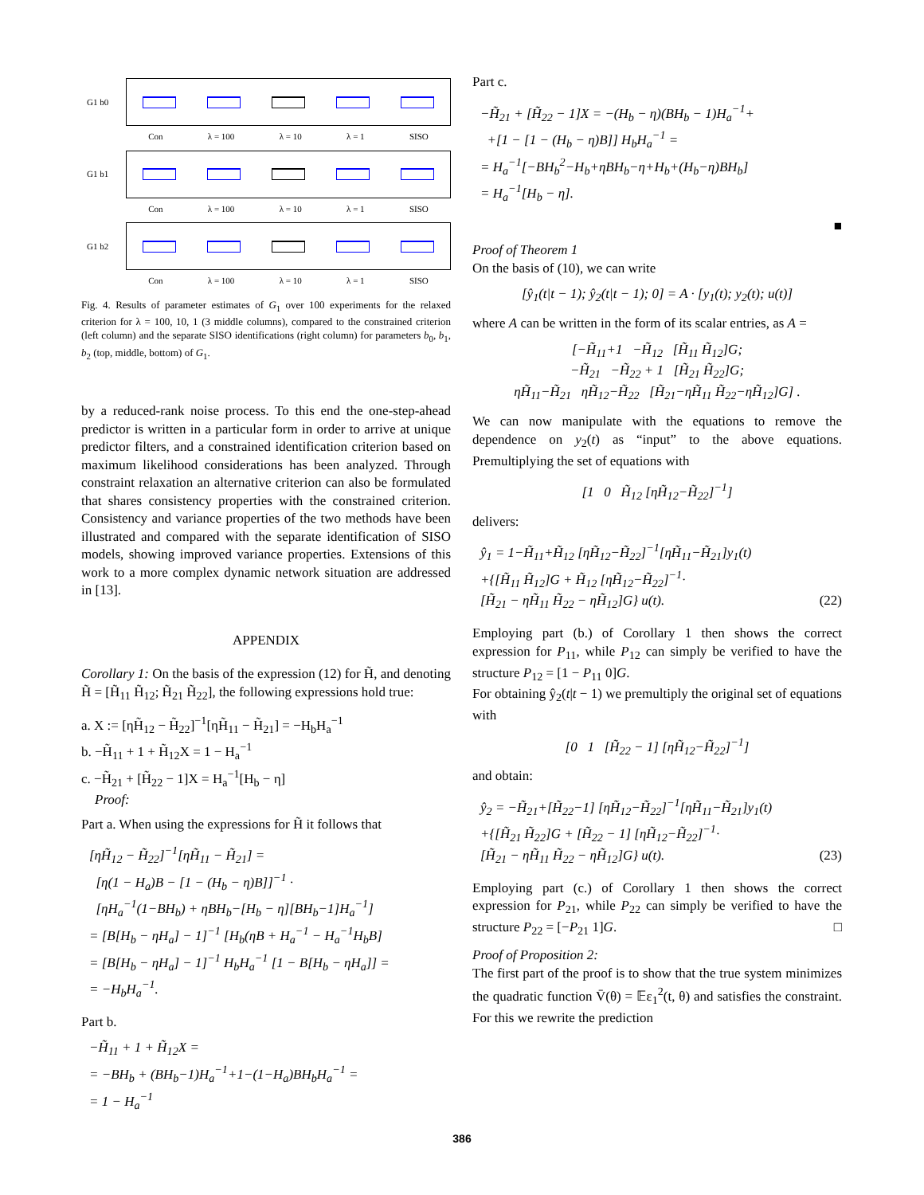G1 b0
Con λ = 100 λ = 10 λ = 1 SISO
G1 b1
Con λ = 100 λ = 10 λ = 1 SISO
G1 b2
Con λ = 100 λ = 10 λ = 1 SISO
Fig. 4. Results of parameter estimates of G<sub>1</sub> over 100 experiments for the relaxed criterion for λ = 100, 10, 1 (3 middle columns), compared to the constrained criterion (left column) and the separate SISO identifications (right column) for parameters b<sub>0</sub>, b<sub>1</sub>, b<sub>2</sub> (top, middle, bottom) of G<sub>1</sub>.
by a reduced-rank noise process. To this end the one-step-ahead predictor is written in a particular form in order to arrive at unique predictor filters, and a constrained identification criterion based on maximum likelihood considerations has been analyzed. Through constraint relaxation an alternative criterion can also be formulated that shares consistency properties with the constrained criterion. Consistency and variance properties of the two methods have been illustrated and compared with the separate identification of SISO models, showing improved variance properties. Extensions of this work to a more complex dynamic network situation are addressed in [13].
APPENDIX
Corollary 1: On the basis of the expression (12) for H̃, and denoting H̃ = [H̃<sub>11</sub> H̃<sub>12</sub>; H̃<sub>21</sub> H̃<sub>22</sub>], the following expressions hold true:
a. X := [ηH̃<sub>12</sub> − H̃<sub>22</sub>]<sup>−1</sup>[ηH̃<sub>11</sub> − H̃<sub>21</sub>] = −H<sub>b</sub>H<sub>a</sub><sup>−1</sup>
b. −H̃<sub>11</sub> + 1 + H̃<sub>12</sub>X = 1 − H<sub>a</sub><sup>−1</sup>
c. −H̃<sub>21</sub> + [H̃<sub>22</sub> − 1]X = H<sub>a</sub><sup>−1</sup>[H<sub>b</sub> − η]
Proof:
Part a. When using the expressions for H̃ it follows that
[ηH̃<sub>12</sub> − H̃<sub>22</sub>]<sup>−1</sup>[ηH̃<sub>11</sub> − H̃<sub>21</sub>] =
[η(1 − H<sub>a</sub>)B − [1 − (H<sub>b</sub> − η)B]]<sup>−1</sup> ·
[ηH<sub>a</sub><sup>−1</sup>(1−BH<sub>b</sub>) + ηBH<sub>b</sub>−[H<sub>b</sub> − η][BH<sub>b</sub>−1]H<sub>a</sub><sup>−1</sup>]
= [B[H<sub>b</sub> − ηH<sub>a</sub>] − 1]<sup>−1</sup> [H<sub>b</sub>(ηB + H<sub>a</sub><sup>−1</sup> − H<sub>a</sub><sup>−1</sup>H<sub>b</sub>B]
= [B[H<sub>b</sub> − ηH<sub>a</sub>] − 1]<sup>−1</sup> H<sub>b</sub>H<sub>a</sub><sup>−1</sup> [1 − B[H<sub>b</sub> − ηH<sub>a</sub>]] =
= −H<sub>b</sub>H<sub>a</sub><sup>−1</sup>.
Part b.
−H̃<sub>11</sub> + 1 + H̃<sub>12</sub>X =
= −BH<sub>b</sub> + (BH<sub>b</sub>−1)H<sub>a</sub><sup>−1</sup>+1−(1−H<sub>a</sub>)BH<sub>b</sub>H<sub>a</sub><sup>−1</sup> =
= 1 − H<sub>a</sub><sup>−1</sup>
Part c.
−H̃<sub>21</sub> + [H̃<sub>22</sub> − 1]X = −(H<sub>b</sub> − η)(BH<sub>b</sub> − 1)H<sub>a</sub><sup>−1</sup>+
+[1 − [1 − (H<sub>b</sub> − η)B]] H<sub>b</sub>H<sub>a</sub><sup>−1</sup> =
= H<sub>a</sub><sup>−1</sup>[−BH<sub>b</sub><sup>2</sup>−H<sub>b</sub>+ηBH<sub>b</sub>−η+H<sub>b</sub>+(H<sub>b</sub>−η)BH<sub>b</sub>]
= H<sub>a</sub><sup>−1</sup>[H<sub>b</sub> − η].
■
Proof of Theorem 1
On the basis of (10), we can write
[ŷ<sub>1</sub>(t|t − 1); ŷ<sub>2</sub>(t|t − 1); 0] = A · [y<sub>1</sub>(t); y<sub>2</sub>(t); u(t)]
where A can be written in the form of its scalar entries, as A =
[−H̃<sub>11</sub>+1 −H̃<sub>12</sub> [H̃<sub>11</sub> H̃<sub>12</sub>]G;
−H̃<sub>21</sub> −H̃<sub>22</sub> + 1 [H̃<sub>21</sub> H̃<sub>22</sub>]G;
ηH̃<sub>11</sub>−H̃<sub>21</sub> ηH̃<sub>12</sub>−H̃<sub>22</sub> [H̃<sub>21</sub>−ηH̃<sub>11</sub> H̃<sub>22</sub>−ηH̃<sub>12</sub>]G] .
We can now manipulate with the equations to remove the dependence on y<sub>2</sub>(t) as “input” to the above equations. Premultiplying the set of equations with
[1 0 H̃<sub>12</sub> [ηH̃<sub>12</sub>−H̃<sub>22</sub>]<sup>−1</sup>]
delivers:
ŷ<sub>1</sub> = 1−H̃<sub>11</sub>+H̃<sub>12</sub> [ηH̃<sub>12</sub>−H̃<sub>22</sub>]<sup>−1</sup>[ηH̃<sub>11</sub>−H̃<sub>21</sub>]y<sub>1</sub>(t)
+{[H̃<sub>11</sub> H̃<sub>12</sub>]G + H̃<sub>12</sub> [ηH̃<sub>12</sub>−H̃<sub>22</sub>]<sup>−1</sup>·
[H̃<sub>21</sub> − ηH̃<sub>11</sub> H̃<sub>22</sub> − ηH̃<sub>12</sub>]G} u(t). (22)
Employing part (b.) of Corollary 1 then shows the correct expression for P<sub>11</sub>, while P<sub>12</sub> can simply be verified to have the structure P<sub>12</sub> = [1 − P<sub>11</sub> 0]G.
For obtaining ŷ<sub>2</sub>(t|t − 1) we premultiply the original set of equations with
[0 1 [H̃<sub>22</sub> − 1] [ηH̃<sub>12</sub>−H̃<sub>22</sub>]<sup>−1</sup>]
and obtain:
ŷ<sub>2</sub> = −H̃<sub>21</sub>+[H̃<sub>22</sub>−1] [ηH̃<sub>12</sub>−H̃<sub>22</sub>]<sup>−1</sup>[ηH̃<sub>11</sub>−H̃<sub>21</sub>]y<sub>1</sub>(t)
+{[H̃<sub>21</sub> H̃<sub>22</sub>]G + [H̃<sub>22</sub> − 1] [ηH̃<sub>12</sub>−H̃<sub>22</sub>]<sup>−1</sup>·
[H̃<sub>21</sub> − ηH̃<sub>11</sub> H̃<sub>22</sub> − ηH̃<sub>12</sub>]G} u(t). (23)
Employing part (c.) of Corollary 1 then shows the correct expression for P<sub>21</sub>, while P<sub>22</sub> can simply be verified to have the structure P<sub>22</sub> = [−P<sub>21</sub> 1]G. □
Proof of Proposition 2:
The first part of the proof is to show that the true system minimizes the quadratic function V̄(θ) = 𝔼ε<sub>1</sub><sup>2</sup>(t, θ) and satisfies the constraint. For this we rewrite the prediction
386